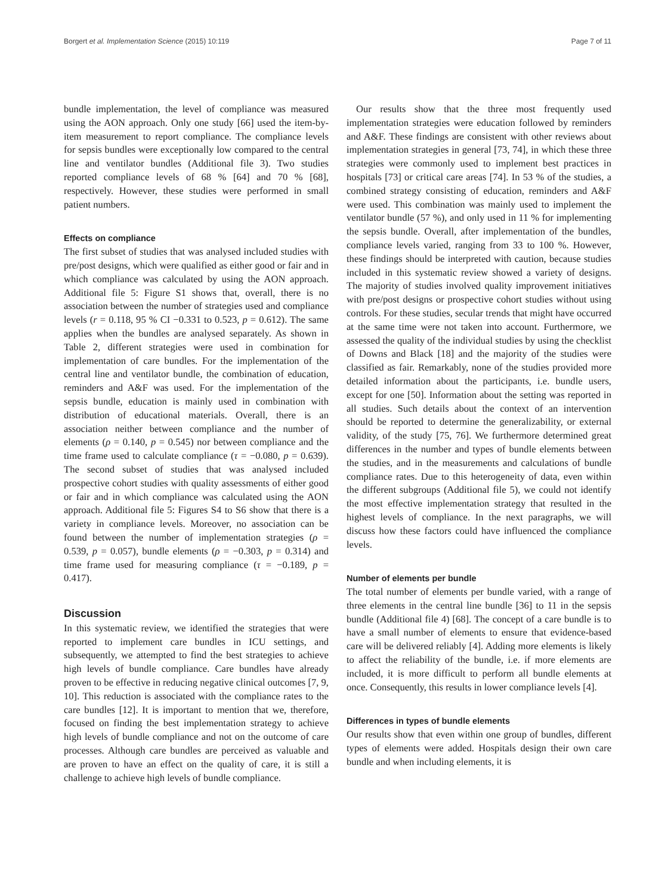Borgert et al. Implementation Science (2015) 10:119 Page 7 of 11
bundle implementation, the level of compliance was measured using the AON approach. Only one study [66] used the item-by-item measurement to report compliance. The compliance levels for sepsis bundles were exceptionally low compared to the central line and ventilator bundles (Additional file 3). Two studies reported compliance levels of 68 % [64] and 70 % [68], respectively. However, these studies were performed in small patient numbers.
Effects on compliance
The first subset of studies that was analysed included studies with pre/post designs, which were qualified as either good or fair and in which compliance was calculated by using the AON approach. Additional file 5: Figure S1 shows that, overall, there is no association between the number of strategies used and compliance levels (r = 0.118, 95 % CI −0.331 to 0.523, p = 0.612). The same applies when the bundles are analysed separately. As shown in Table 2, different strategies were used in combination for implementation of care bundles. For the implementation of the central line and ventilator bundle, the combination of education, reminders and A&F was used. For the implementation of the sepsis bundle, education is mainly used in combination with distribution of educational materials. Overall, there is an association neither between compliance and the number of elements (ρ = 0.140, p = 0.545) nor between compliance and the time frame used to calculate compliance (τ = −0.080, p = 0.639). The second subset of studies that was analysed included prospective cohort studies with quality assessments of either good or fair and in which compliance was calculated using the AON approach. Additional file 5: Figures S4 to S6 show that there is a variety in compliance levels. Moreover, no association can be found between the number of implementation strategies (ρ = 0.539, p = 0.057), bundle elements (ρ = −0.303, p = 0.314) and time frame used for measuring compliance (τ = −0.189, p = 0.417).
Discussion
In this systematic review, we identified the strategies that were reported to implement care bundles in ICU settings, and subsequently, we attempted to find the best strategies to achieve high levels of bundle compliance. Care bundles have already proven to be effective in reducing negative clinical outcomes [7, 9, 10]. This reduction is associated with the compliance rates to the care bundles [12]. It is important to mention that we, therefore, focused on finding the best implementation strategy to achieve high levels of bundle compliance and not on the outcome of care processes. Although care bundles are perceived as valuable and are proven to have an effect on the quality of care, it is still a challenge to achieve high levels of bundle compliance.
Our results show that the three most frequently used implementation strategies were education followed by reminders and A&F. These findings are consistent with other reviews about implementation strategies in general [73, 74], in which these three strategies were commonly used to implement best practices in hospitals [73] or critical care areas [74]. In 53 % of the studies, a combined strategy consisting of education, reminders and A&F were used. This combination was mainly used to implement the ventilator bundle (57 %), and only used in 11 % for implementing the sepsis bundle. Overall, after implementation of the bundles, compliance levels varied, ranging from 33 to 100 %. However, these findings should be interpreted with caution, because studies included in this systematic review showed a variety of designs. The majority of studies involved quality improvement initiatives with pre/post designs or prospective cohort studies without using controls. For these studies, secular trends that might have occurred at the same time were not taken into account. Furthermore, we assessed the quality of the individual studies by using the checklist of Downs and Black [18] and the majority of the studies were classified as fair. Remarkably, none of the studies provided more detailed information about the participants, i.e. bundle users, except for one [50]. Information about the setting was reported in all studies. Such details about the context of an intervention should be reported to determine the generalizability, or external validity, of the study [75, 76]. We furthermore determined great differences in the number and types of bundle elements between the studies, and in the measurements and calculations of bundle compliance rates. Due to this heterogeneity of data, even within the different subgroups (Additional file 5), we could not identify the most effective implementation strategy that resulted in the highest levels of compliance. In the next paragraphs, we will discuss how these factors could have influenced the compliance levels.
Number of elements per bundle
The total number of elements per bundle varied, with a range of three elements in the central line bundle [36] to 11 in the sepsis bundle (Additional file 4) [68]. The concept of a care bundle is to have a small number of elements to ensure that evidence-based care will be delivered reliably [4]. Adding more elements is likely to affect the reliability of the bundle, i.e. if more elements are included, it is more difficult to perform all bundle elements at once. Consequently, this results in lower compliance levels [4].
Differences in types of bundle elements
Our results show that even within one group of bundles, different types of elements were added. Hospitals design their own care bundle and when including elements, it is